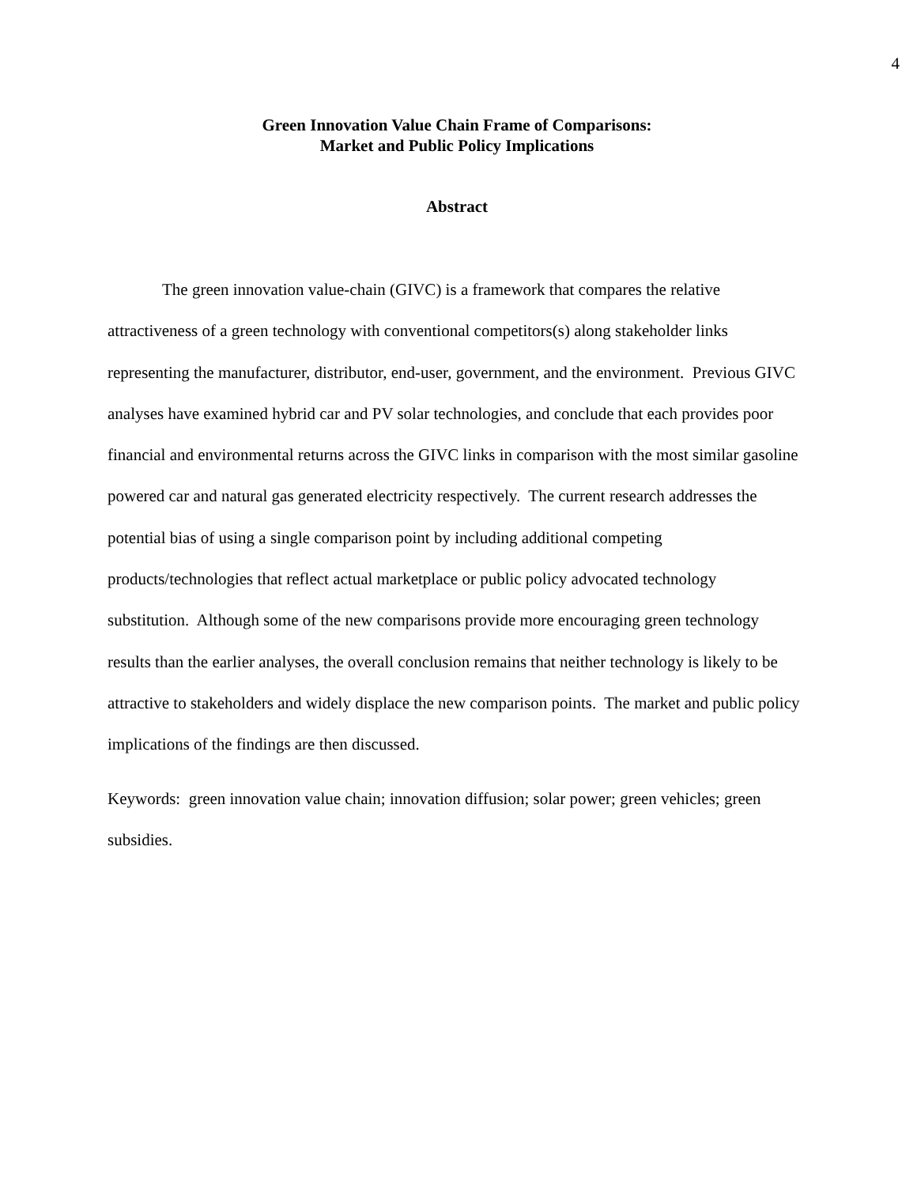4
Green Innovation Value Chain Frame of Comparisons:
Market and Public Policy Implications
Abstract
The green innovation value-chain (GIVC) is a framework that compares the relative attractiveness of a green technology with conventional competitors(s) along stakeholder links representing the manufacturer, distributor, end-user, government, and the environment. Previous GIVC analyses have examined hybrid car and PV solar technologies, and conclude that each provides poor financial and environmental returns across the GIVC links in comparison with the most similar gasoline powered car and natural gas generated electricity respectively. The current research addresses the potential bias of using a single comparison point by including additional competing products/technologies that reflect actual marketplace or public policy advocated technology substitution. Although some of the new comparisons provide more encouraging green technology results than the earlier analyses, the overall conclusion remains that neither technology is likely to be attractive to stakeholders and widely displace the new comparison points. The market and public policy implications of the findings are then discussed.
Keywords: green innovation value chain; innovation diffusion; solar power; green vehicles; green subsidies.